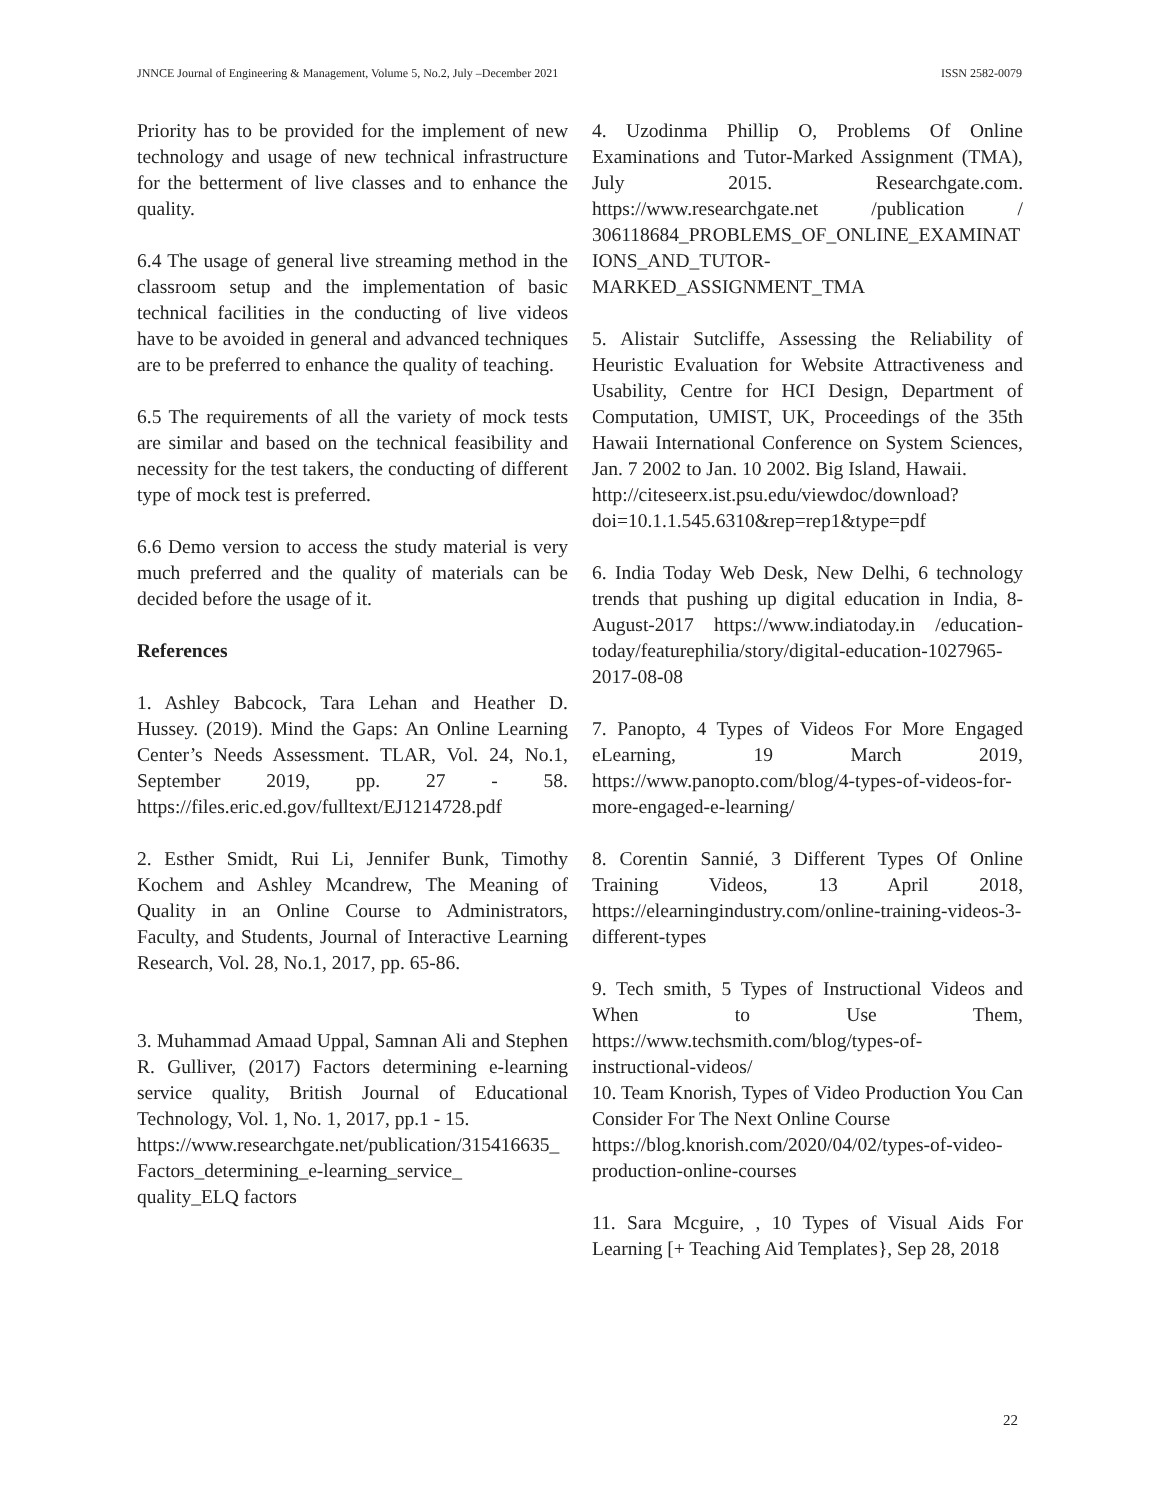JNNCE Journal of Engineering & Management, Volume 5, No.2, July –December 2021 ISSN 2582-0079
Priority has to be provided for the implement of new technology and usage of new technical infrastructure for the betterment of live classes and to enhance the quality.
6.4 The usage of general live streaming method in the classroom setup and the implementation of basic technical facilities in the conducting of live videos have to be avoided in general and advanced techniques are to be preferred to enhance the quality of teaching.
6.5 The requirements of all the variety of mock tests are similar and based on the technical feasibility and necessity for the test takers, the conducting of different type of mock test is preferred.
6.6 Demo version to access the study material is very much preferred and the quality of materials can be decided before the usage of it.
References
1. Ashley Babcock, Tara Lehan and Heather D. Hussey. (2019). Mind the Gaps: An Online Learning Center’s Needs Assessment. TLAR, Vol. 24, No.1, September 2019, pp. 27 - 58. https://files.eric.ed.gov/fulltext/EJ1214728.pdf
2. Esther Smidt, Rui Li, Jennifer Bunk, Timothy Kochem and Ashley Mcandrew, The Meaning of Quality in an Online Course to Administrators, Faculty, and Students, Journal of Interactive Learning Research, Vol. 28, No.1, 2017, pp. 65-86.
3. Muhammad Amaad Uppal, Samnan Ali and Stephen R. Gulliver, (2017) Factors determining e-learning service quality, British Journal of Educational Technology, Vol. 1, No. 1, 2017, pp.1 - 15.
https://www.researchgate.net/publication/315416635_Factors_determining_e-learning_service_ quality_ELQ factors
4. Uzodinma Phillip O, Problems Of Online Examinations and Tutor-Marked Assignment (TMA), July 2015. Researchgate.com. https://www.researchgate.net /publication / 306118684_PROBLEMS_OF_ONLINE_EXAMINATIONS_AND_TUTOR-MARKED_ASSIGNMENT_TMA
5. Alistair Sutcliffe, Assessing the Reliability of Heuristic Evaluation for Website Attractiveness and Usability, Centre for HCI Design, Department of Computation, UMIST, UK, Proceedings of the 35th Hawaii International Conference on System Sciences, Jan. 7 2002 to Jan. 10 2002. Big Island, Hawaii.
http://citeseerx.ist.psu.edu/viewdoc/download?doi=10.1.1.545.6310&rep=rep1&type=pdf
6. India Today Web Desk, New Delhi, 6 technology trends that pushing up digital education in India, 8-August-2017 https://www.indiatoday.in /education-today/featurephilia/story/digital-education-1027965-2017-08-08
7. Panopto, 4 Types of Videos For More Engaged eLearning, 19 March 2019, https://www.panopto.com/blog/4-types-of-videos-for-more-engaged-e-learning/
8. Corentin Sannié, 3 Different Types Of Online Training Videos, 13 April 2018, https://elearningindustry.com/online-training-videos-3-different-types
9. Tech smith, 5 Types of Instructional Videos and When to Use Them, https://www.techsmith.com/blog/types-of-instructional-videos/
10. Team Knorish, Types of Video Production You Can Consider For The Next Online Course
https://blog.knorish.com/2020/04/02/types-of-video-production-online-courses
11. Sara Mcguire, , 10 Types of Visual Aids For Learning [+ Teaching Aid Templates}, Sep 28, 2018
22